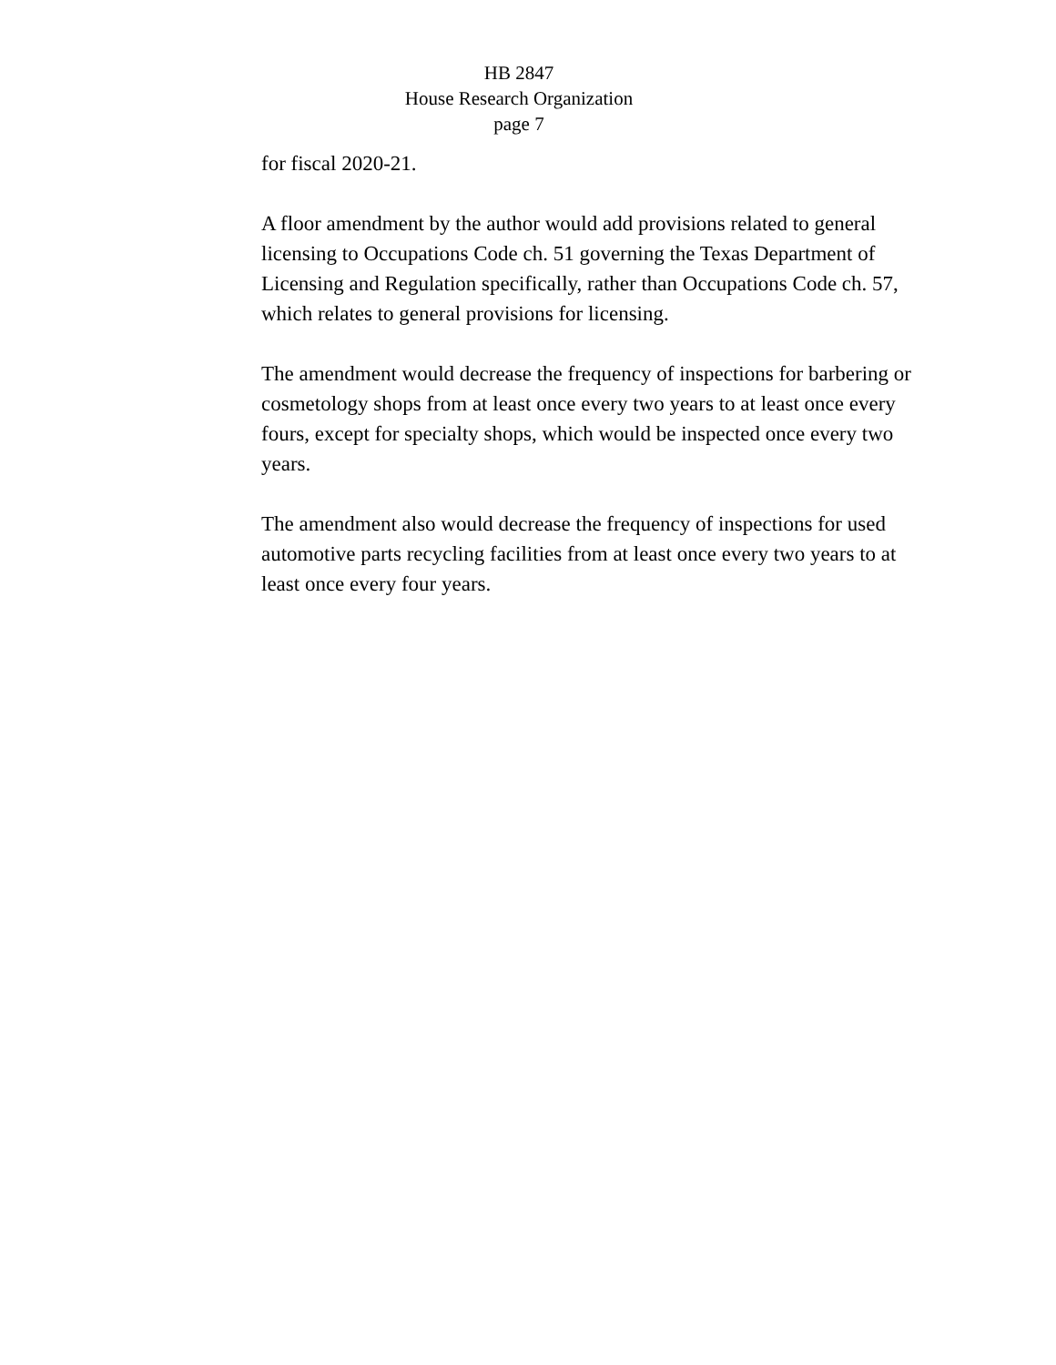HB 2847
House Research Organization
page 7
for fiscal 2020-21.
A floor amendment by the author would add provisions related to general licensing to Occupations Code ch. 51 governing the Texas Department of Licensing and Regulation specifically, rather than Occupations Code ch. 57, which relates to general provisions for licensing.
The amendment would decrease the frequency of inspections for barbering or cosmetology shops from at least once every two years to at least once every fours, except for specialty shops, which would be inspected once every two years.
The amendment also would decrease the frequency of inspections for used automotive parts recycling facilities from at least once every two years to at least once every four years.